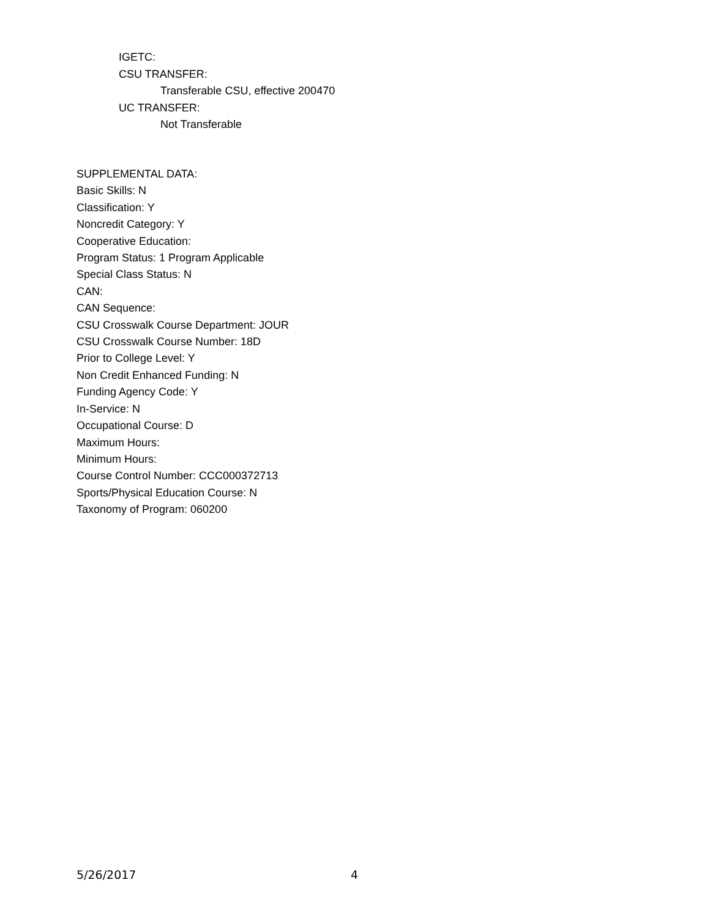IGETC:
CSU TRANSFER:
Transferable CSU, effective 200470
UC TRANSFER:
Not Transferable
SUPPLEMENTAL DATA:
Basic Skills: N
Classification: Y
Noncredit Category: Y
Cooperative Education:
Program Status: 1 Program Applicable
Special Class Status: N
CAN:
CAN Sequence:
CSU Crosswalk Course Department: JOUR
CSU Crosswalk Course Number: 18D
Prior to College Level: Y
Non Credit Enhanced Funding: N
Funding Agency Code: Y
In-Service: N
Occupational Course: D
Maximum Hours:
Minimum Hours:
Course Control Number: CCC000372713
Sports/Physical Education Course: N
Taxonomy of Program: 060200
5/26/2017 4